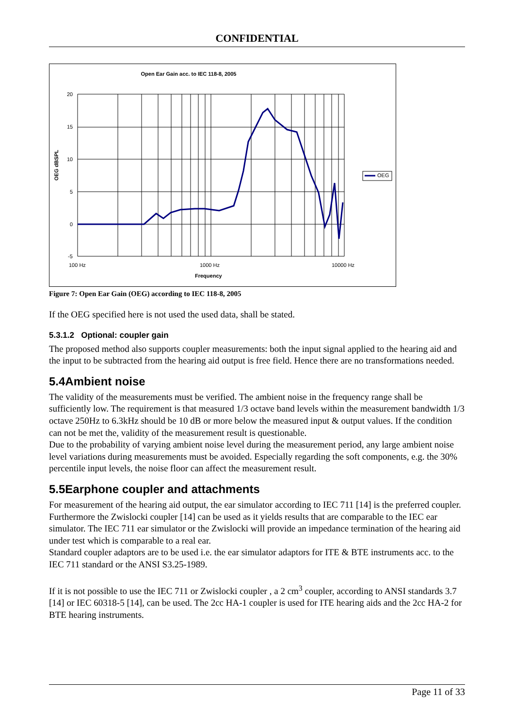CONFIDENTIAL
Open Ear Gain acc. to IEC 118-8, 2005
20
15
10
5
0
-5
OEG dBSPL
OEG
100 Hz 1000 Hz 10000 Hz
Frequency
Figure 7: Open Ear Gain (OEG) according to IEC 118-8, 2005
If the OEG specified here is not used the used data, shall be stated.
5.3.1.2 Optional: coupler gain
The proposed method also supports coupler measurements: both the input signal applied to the hearing aid and the input to be subtracted from the hearing aid output is free field. Hence there are no transformations needed.
5.4Ambient noise
The validity of the measurements must be verified. The ambient noise in the frequency range shall be sufficiently low. The requirement is that measured 1/3 octave band levels within the measurement bandwidth 1/3 octave 250Hz to 6.3kHz should be 10 dB or more below the measured input & output values. If the condition can not be met the, validity of the measurement result is questionable.
Due to the probability of varying ambient noise level during the measurement period, any large ambient noise level variations during measurements must be avoided. Especially regarding the soft components, e.g. the 30% percentile input levels, the noise floor can affect the measurement result.
5.5Earphone coupler and attachments
For measurement of the hearing aid output, the ear simulator according to IEC 711 [14] is the preferred coupler. Furthermore the Zwislocki coupler [14] can be used as it yields results that are comparable to the IEC ear simulator. The IEC 711 ear simulator or the Zwislocki will provide an impedance termination of the hearing aid under test which is comparable to a real ear.
Standard coupler adaptors are to be used i.e. the ear simulator adaptors for ITE & BTE instruments acc. to the IEC 711 standard or the ANSI S3.25-1989.
If it is not possible to use the IEC 711 or Zwislocki coupler , a 2 cm<sup>3</sup> coupler, according to ANSI standards 3.7 [14] or IEC 60318-5 [14], can be used. The 2cc HA-1 coupler is used for ITE hearing aids and the 2cc HA-2 for BTE hearing instruments.
Page 11 of 33